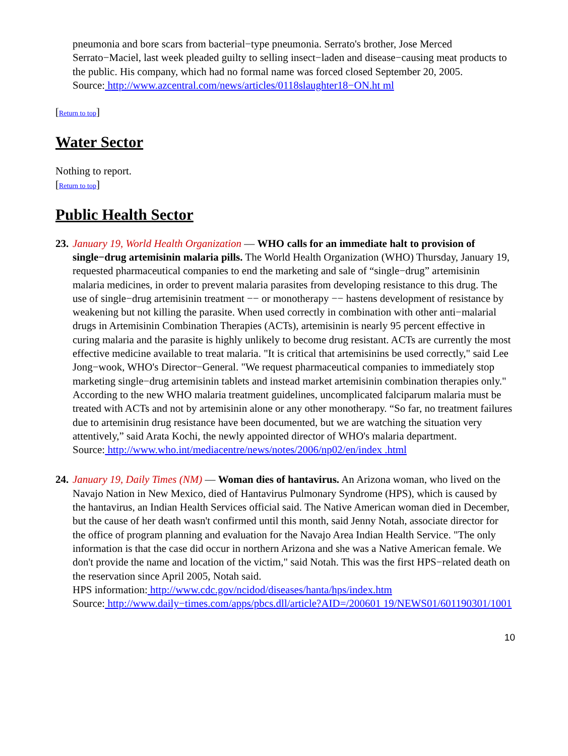pneumonia and bore scars from bacterial−type pneumonia. Serrato's brother, Jose Merced Serrato−Maciel, last week pleaded guilty to selling insect−laden and disease−causing meat products to the public. His company, which had no formal name was forced closed September 20, 2005.
Source: http://www.azcentral.com/news/articles/0118slaughter18−ON.ht ml
[Return to top]
Water Sector
Nothing to report.
[Return to top]
Public Health Sector
23. January 19, World Health Organization — WHO calls for an immediate halt to provision of single−drug artemisinin malaria pills. The World Health Organization (WHO) Thursday, January 19, requested pharmaceutical companies to end the marketing and sale of “single−drug” artemisinin malaria medicines, in order to prevent malaria parasites from developing resistance to this drug. The use of single−drug artemisinin treatment −− or monotherapy −− hastens development of resistance by weakening but not killing the parasite. When used correctly in combination with other anti−malarial drugs in Artemisinin Combination Therapies (ACTs), artemisinin is nearly 95 percent effective in curing malaria and the parasite is highly unlikely to become drug resistant. ACTs are currently the most effective medicine available to treat malaria. "It is critical that artemisinins be used correctly," said Lee Jong−wook, WHO's Director−General. "We request pharmaceutical companies to immediately stop marketing single−drug artemisinin tablets and instead market artemisinin combination therapies only." According to the new WHO malaria treatment guidelines, uncomplicated falciparum malaria must be treated with ACTs and not by artemisinin alone or any other monotherapy. “So far, no treatment failures due to artemisinin drug resistance have been documented, but we are watching the situation very attentively,” said Arata Kochi, the newly appointed director of WHO's malaria department.
Source: http://www.who.int/mediacentre/news/notes/2006/np02/en/index .html
24. January 19, Daily Times (NM) — Woman dies of hantavirus. An Arizona woman, who lived on the Navajo Nation in New Mexico, died of Hantavirus Pulmonary Syndrome (HPS), which is caused by the hantavirus, an Indian Health Services official said. The Native American woman died in December, but the cause of her death wasn't confirmed until this month, said Jenny Notah, associate director for the office of program planning and evaluation for the Navajo Area Indian Health Service. "The only information is that the case did occur in northern Arizona and she was a Native American female. We don't provide the name and location of the victim," said Notah. This was the first HPS−related death on the reservation since April 2005, Notah said.
HPS information: http://www.cdc.gov/ncidod/diseases/hanta/hps/index.htm
Source: http://www.daily−times.com/apps/pbcs.dll/article?AID=/200601 19/NEWS01/601190301/1001
10